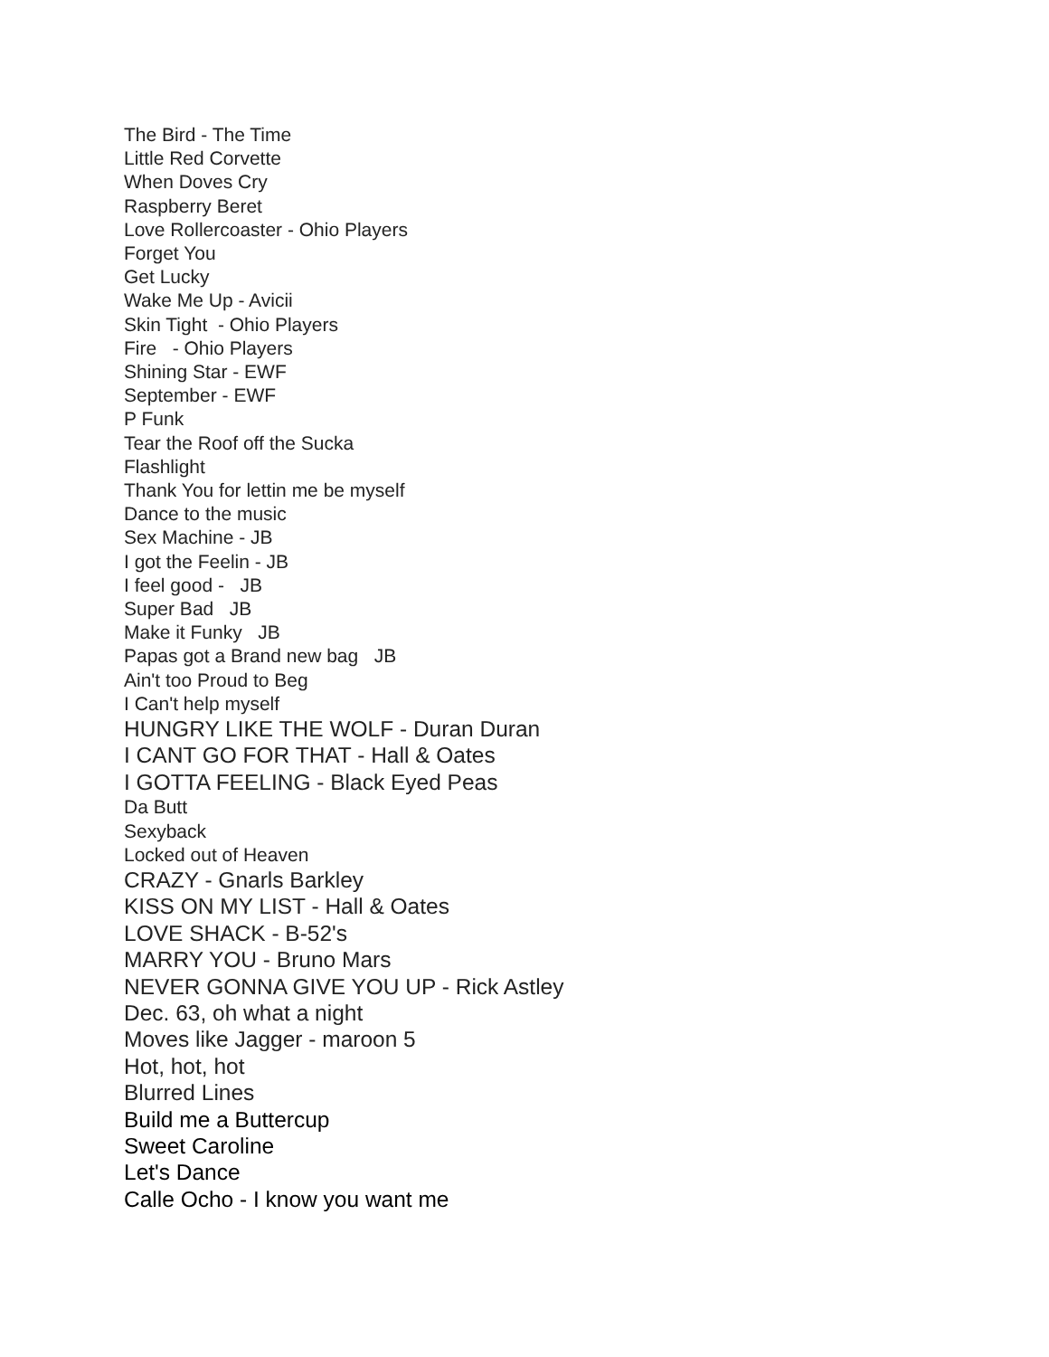The Bird - The Time
Little Red Corvette
When Doves Cry
Raspberry Beret
Love Rollercoaster - Ohio Players
Forget You
Get Lucky
Wake Me Up - Avicii
Skin Tight - Ohio Players
Fire - Ohio Players
Shining Star - EWF
September - EWF
P Funk
Tear the Roof off the Sucka
Flashlight
Thank You for lettin me be myself
Dance to the music
Sex Machine - JB
I got the Feelin - JB
I feel good - JB
Super Bad JB
Make it Funky JB
Papas got a Brand new bag JB
Ain't too Proud to Beg
I Can't help myself
HUNGRY LIKE THE WOLF - Duran Duran
I CANT GO FOR THAT - Hall & Oates
I GOTTA FEELING - Black Eyed Peas
Da Butt
Sexyback
Locked out of Heaven
CRAZY - Gnarls Barkley
KISS ON MY LIST - Hall & Oates
LOVE SHACK - B-52's
MARRY YOU - Bruno Mars
NEVER GONNA GIVE YOU UP - Rick Astley
Dec. 63, oh what a night
Moves like Jagger - maroon 5
Hot, hot, hot
Blurred Lines
Build me a Buttercup
Sweet Caroline
Let's Dance
Calle Ocho - I know you want me